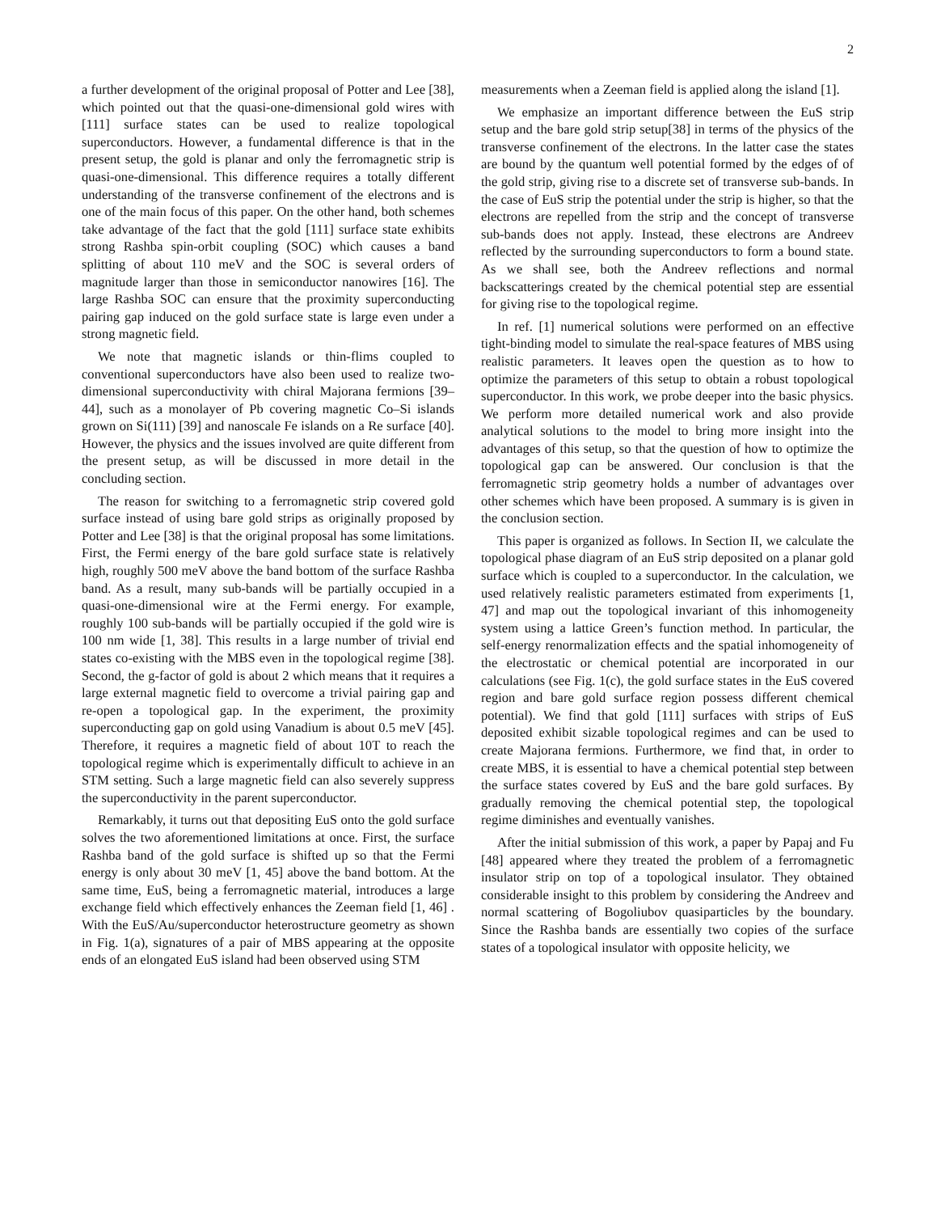2
a further development of the original proposal of Potter and Lee [38], which pointed out that the quasi-one-dimensional gold wires with [111] surface states can be used to realize topological superconductors. However, a fundamental difference is that in the present setup, the gold is planar and only the ferromagnetic strip is quasi-one-dimensional. This difference requires a totally different understanding of the transverse confinement of the electrons and is one of the main focus of this paper. On the other hand, both schemes take advantage of the fact that the gold [111] surface state exhibits strong Rashba spin-orbit coupling (SOC) which causes a band splitting of about 110 meV and the SOC is several orders of magnitude larger than those in semiconductor nanowires [16]. The large Rashba SOC can ensure that the proximity superconducting pairing gap induced on the gold surface state is large even under a strong magnetic field.
We note that magnetic islands or thin-flims coupled to conventional superconductors have also been used to realize two-dimensional superconductivity with chiral Majorana fermions [39–44], such as a monolayer of Pb covering magnetic Co–Si islands grown on Si(111) [39] and nanoscale Fe islands on a Re surface [40]. However, the physics and the issues involved are quite different from the present setup, as will be discussed in more detail in the concluding section.
The reason for switching to a ferromagnetic strip covered gold surface instead of using bare gold strips as originally proposed by Potter and Lee [38] is that the original proposal has some limitations. First, the Fermi energy of the bare gold surface state is relatively high, roughly 500 meV above the band bottom of the surface Rashba band. As a result, many sub-bands will be partially occupied in a quasi-one-dimensional wire at the Fermi energy. For example, roughly 100 sub-bands will be partially occupied if the gold wire is 100 nm wide [1, 38]. This results in a large number of trivial end states co-existing with the MBS even in the topological regime [38]. Second, the g-factor of gold is about 2 which means that it requires a large external magnetic field to overcome a trivial pairing gap and re-open a topological gap. In the experiment, the proximity superconducting gap on gold using Vanadium is about 0.5 meV [45]. Therefore, it requires a magnetic field of about 10T to reach the topological regime which is experimentally difficult to achieve in an STM setting. Such a large magnetic field can also severely suppress the superconductivity in the parent superconductor.
Remarkably, it turns out that depositing EuS onto the gold surface solves the two aforementioned limitations at once. First, the surface Rashba band of the gold surface is shifted up so that the Fermi energy is only about 30 meV [1, 45] above the band bottom. At the same time, EuS, being a ferromagnetic material, introduces a large exchange field which effectively enhances the Zeeman field [1, 46] . With the EuS/Au/superconductor heterostructure geometry as shown in Fig. 1(a), signatures of a pair of MBS appearing at the opposite ends of an elongated EuS island had been observed using STM
measurements when a Zeeman field is applied along the island [1].
We emphasize an important difference between the EuS strip setup and the bare gold strip setup[38] in terms of the physics of the transverse confinement of the electrons. In the latter case the states are bound by the quantum well potential formed by the edges of of the gold strip, giving rise to a discrete set of transverse sub-bands. In the case of EuS strip the potential under the strip is higher, so that the electrons are repelled from the strip and the concept of transverse sub-bands does not apply. Instead, these electrons are Andreev reflected by the surrounding superconductors to form a bound state. As we shall see, both the Andreev reflections and normal backscatterings created by the chemical potential step are essential for giving rise to the topological regime.
In ref. [1] numerical solutions were performed on an effective tight-binding model to simulate the real-space features of MBS using realistic parameters. It leaves open the question as to how to optimize the parameters of this setup to obtain a robust topological superconductor. In this work, we probe deeper into the basic physics. We perform more detailed numerical work and also provide analytical solutions to the model to bring more insight into the advantages of this setup, so that the question of how to optimize the topological gap can be answered. Our conclusion is that the ferromagnetic strip geometry holds a number of advantages over other schemes which have been proposed. A summary is is given in the conclusion section.
This paper is organized as follows. In Section II, we calculate the topological phase diagram of an EuS strip deposited on a planar gold surface which is coupled to a superconductor. In the calculation, we used relatively realistic parameters estimated from experiments [1, 47] and map out the topological invariant of this inhomogeneity system using a lattice Green’s function method. In particular, the self-energy renormalization effects and the spatial inhomogeneity of the electrostatic or chemical potential are incorporated in our calculations (see Fig. 1(c), the gold surface states in the EuS covered region and bare gold surface region possess different chemical potential). We find that gold [111] surfaces with strips of EuS deposited exhibit sizable topological regimes and can be used to create Majorana fermions. Furthermore, we find that, in order to create MBS, it is essential to have a chemical potential step between the surface states covered by EuS and the bare gold surfaces. By gradually removing the chemical potential step, the topological regime diminishes and eventually vanishes.
After the initial submission of this work, a paper by Papaj and Fu [48] appeared where they treated the problem of a ferromagnetic insulator strip on top of a topological insulator. They obtained considerable insight to this problem by considering the Andreev and normal scattering of Bogoliubov quasiparticles by the boundary. Since the Rashba bands are essentially two copies of the surface states of a topological insulator with opposite helicity, we